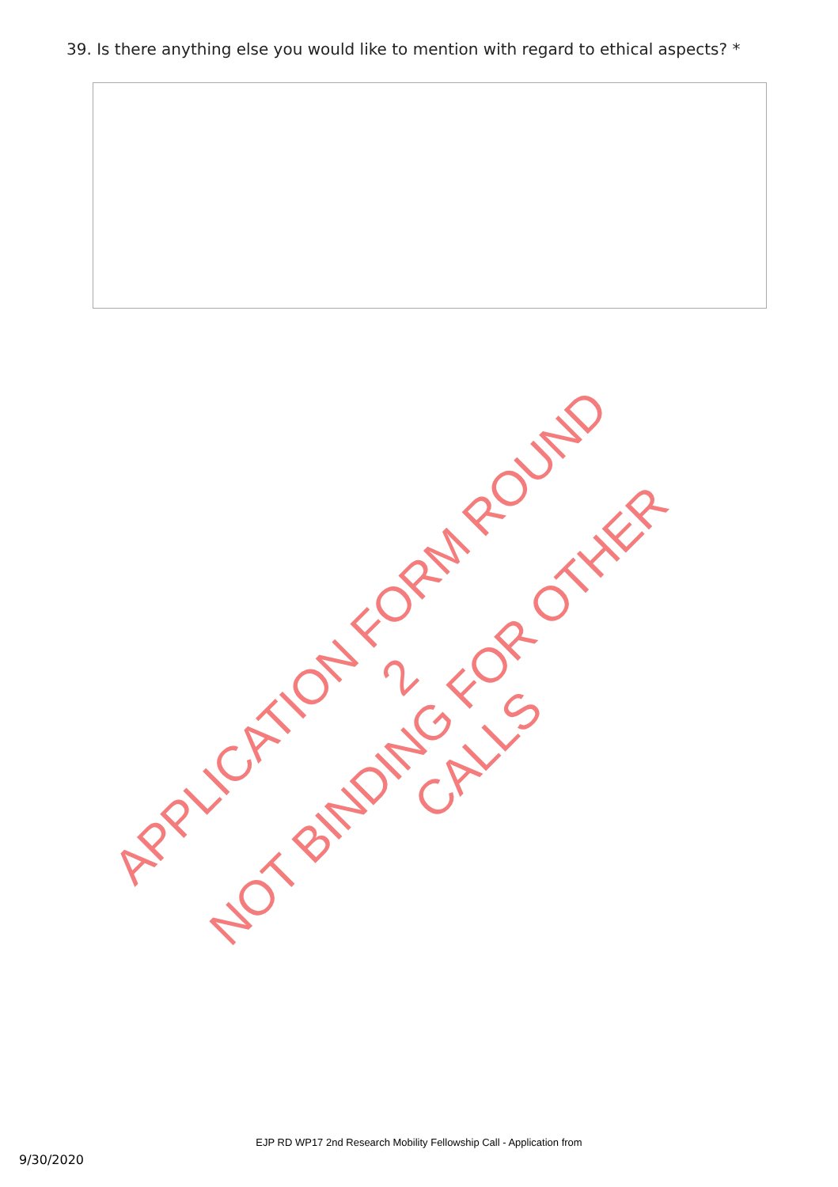39. Is there anything else you would like to mention with regard to ethical aspects? *
APPLICATION FORM ROUND 2
NOT BINDING FOR OTHER CALLS
EJP RD WP17 2nd Research Mobility Fellowship Call - Application from
9/30/2020